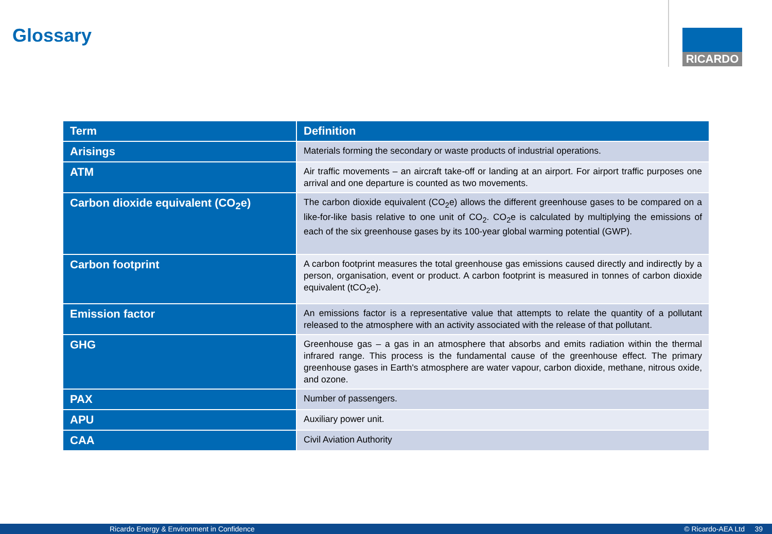Glossary RICARDO
| Term | Definition |
| --- | --- |
| Arisings | Materials forming the secondary or waste products of industrial operations. |
| ATM | Air traffic movements – an aircraft take-off or landing at an airport. For airport traffic purposes one arrival and one departure is counted as two movements. |
| Carbon dioxide equivalent (CO<sub>2</sub>e) | The carbon dioxide equivalent (CO<sub>2</sub>e) allows the different greenhouse gases to be compared on a like-for-like basis relative to one unit of CO<sub>2</sub>. CO<sub>2</sub>e is calculated by multiplying the emissions of each of the six greenhouse gases by its 100-year global warming potential (GWP). |
| Carbon footprint | A carbon footprint measures the total greenhouse gas emissions caused directly and indirectly by a person, organisation, event or product. A carbon footprint is measured in tonnes of carbon dioxide equivalent (tCO<sub>2</sub>e). |
| Emission factor | An emissions factor is a representative value that attempts to relate the quantity of a pollutant released to the atmosphere with an activity associated with the release of that pollutant. |
| GHG | Greenhouse gas – a gas in an atmosphere that absorbs and emits radiation within the thermal infrared range. This process is the fundamental cause of the greenhouse effect. The primary greenhouse gases in Earth's atmosphere are water vapour, carbon dioxide, methane, nitrous oxide, and ozone. |
| PAX | Number of passengers. |
| APU | Auxiliary power unit. |
| CAA | Civil Aviation Authority |
Ricardo Energy & Environment in Confidence © Ricardo-AEA Ltd 39